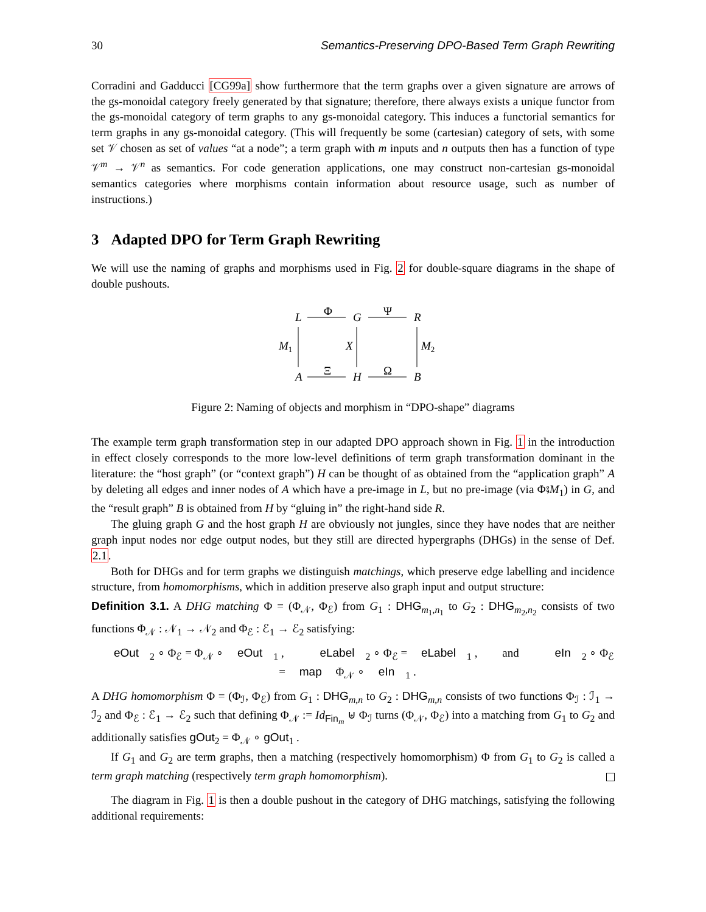30 Semantics-Preserving DPO-Based Term Graph Rewriting
Corradini and Gadducci [CG99a] show furthermore that the term graphs over a given signature are arrows of the gs-monoidal category freely generated by that signature; therefore, there always exists a unique functor from the gs-monoidal category of term graphs to any gs-monoidal category. This induces a functorial semantics for term graphs in any gs-monoidal category. (This will frequently be some (cartesian) category of sets, with some set 𝒱 chosen as set of values “at a node”; a term graph with m inputs and n outputs then has a function of type 𝒱<sup>m</sup> → 𝒱<sup>n</sup> as semantics. For code generation applications, one may construct non-cartesian gs-monoidal semantics categories where morphisms contain information about resource usage, such as number of instructions.)
3 Adapted DPO for Term Graph Rewriting
We will use the naming of graphs and morphisms used in Fig. 2 for double-square diagrams in the shape of double pushouts.
L
G
R
A
H
B
Φ
Ψ
Ξ
Ω
M1
X
M2
Figure 2: Naming of objects and morphism in “DPO-shape” diagrams
The example term graph transformation step in our adapted DPO approach shown in Fig. 1 in the introduction in effect closely corresponds to the more low-level definitions of term graph transformation dominant in the literature: the “host graph” (or “context graph”) H can be thought of as obtained from the “application graph” A by deleting all edges and inner nodes of A which have a pre-image in L, but no pre-image (via Φ⨾M<sub>1</sub>) in G, and the “result graph” B is obtained from H by “gluing in” the right-hand side R.
The gluing graph G and the host graph H are obviously not jungles, since they have nodes that are neither graph input nodes nor edge output nodes, but they still are directed hypergraphs (DHGs) in the sense of Def. 2.1.
Both for DHGs and for term graphs we distinguish matchings, which preserve edge labelling and incidence structure, from homomorphisms, which in addition preserve also graph input and output structure:
Definition 3.1. A DHG matching Φ = (Φ<sub>𝒩</sub>, Φ<sub>ℰ</sub>) from G<sub>1</sub> : DHG<sub>m<sub>1</sub>,n<sub>1</sub></sub> to G<sub>2</sub> : DHG<sub>m<sub>2</sub>,n<sub>2</sub></sub> consists of two functions Φ<sub>𝒩</sub> : 𝒩<sub>1</sub> → 𝒩<sub>2</sub> and Φ<sub>ℰ</sub> : ℰ<sub>1</sub> → ℰ<sub>2</sub> satisfying:
eOut<sub>2</sub> ∘ Φ<sub>ℰ</sub> = Φ<sub>𝒩</sub> ∘ eOut<sub>1</sub> , eLabel<sub>2</sub> ∘ Φ<sub>ℰ</sub> = eLabel<sub>1</sub> , and eIn<sub>2</sub> ∘ Φ<sub>ℰ</sub> = map Φ<sub>𝒩</sub> ∘ eIn<sub>1</sub> .
A DHG homomorphism Φ = (Φ<sub>ℐ</sub>, Φ<sub>ℰ</sub>) from G<sub>1</sub> : DHG<sub>m,n</sub> to G<sub>2</sub> : DHG<sub>m,n</sub> consists of two functions Φ<sub>ℐ</sub> : ℐ<sub>1</sub> → ℐ<sub>2</sub> and Φ<sub>ℰ</sub> : ℰ<sub>1</sub> → ℰ<sub>2</sub> such that defining Φ<sub>𝒩</sub> := Id<sub>Fin<sub>m</sub></sub> ⊎ Φ<sub>ℐ</sub> turns (Φ<sub>𝒩</sub>, Φ<sub>ℰ</sub>) into a matching from G<sub>1</sub> to G<sub>2</sub> and additionally satisfies gOut<sub>2</sub> = Φ<sub>𝒩</sub> ∘ gOut<sub>1</sub> .
If G<sub>1</sub> and G<sub>2</sub> are term graphs, then a matching (respectively homomorphism) Φ from G<sub>1</sub> to G<sub>2</sub> is called a term graph matching (respectively term graph homomorphism).
The diagram in Fig. 1 is then a double pushout in the category of DHG matchings, satisfying the following additional requirements: